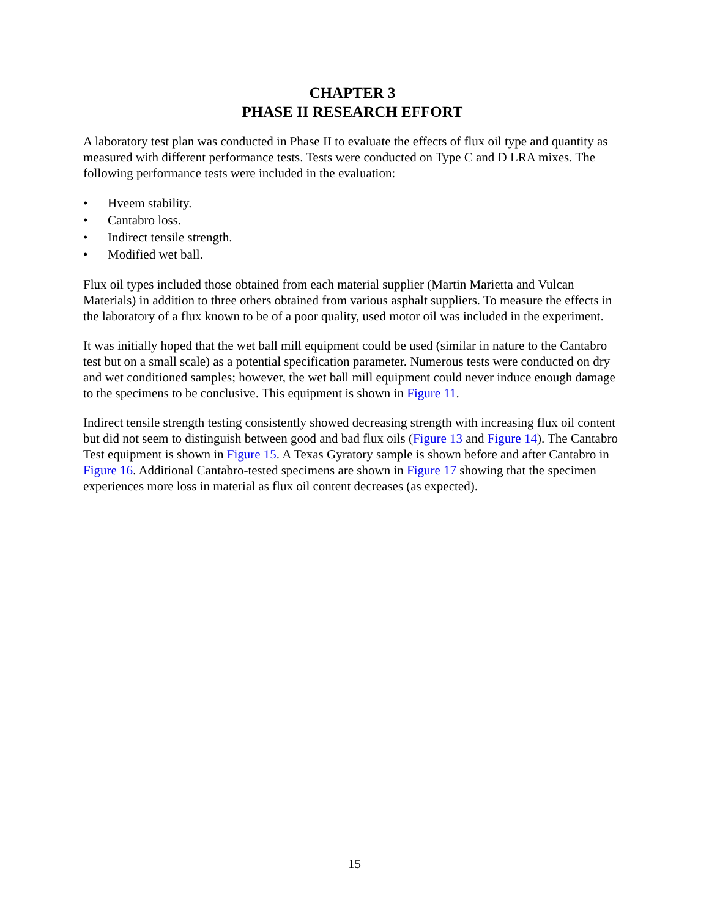CHAPTER 3
PHASE II RESEARCH EFFORT
A laboratory test plan was conducted in Phase II to evaluate the effects of flux oil type and quantity as measured with different performance tests. Tests were conducted on Type C and D LRA mixes. The following performance tests were included in the evaluation:
• Hveem stability.
• Cantabro loss.
• Indirect tensile strength.
• Modified wet ball.
Flux oil types included those obtained from each material supplier (Martin Marietta and Vulcan Materials) in addition to three others obtained from various asphalt suppliers. To measure the effects in the laboratory of a flux known to be of a poor quality, used motor oil was included in the experiment.
It was initially hoped that the wet ball mill equipment could be used (similar in nature to the Cantabro test but on a small scale) as a potential specification parameter. Numerous tests were conducted on dry and wet conditioned samples; however, the wet ball mill equipment could never induce enough damage to the specimens to be conclusive. This equipment is shown in Figure 11.
Indirect tensile strength testing consistently showed decreasing strength with increasing flux oil content but did not seem to distinguish between good and bad flux oils (Figure 13 and Figure 14). The Cantabro Test equipment is shown in Figure 15. A Texas Gyratory sample is shown before and after Cantabro in Figure 16. Additional Cantabro-tested specimens are shown in Figure 17 showing that the specimen experiences more loss in material as flux oil content decreases (as expected).
15